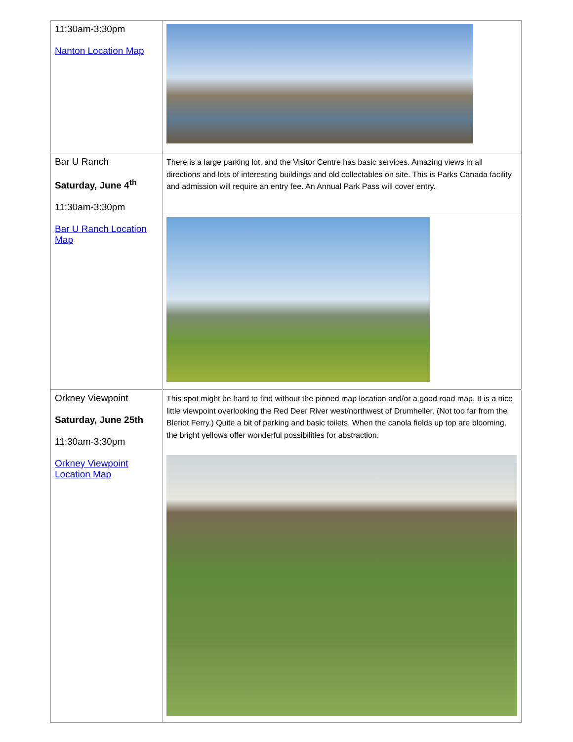| 11:30am-3:30pm Nanton Location Map | |
| Bar U Ranch Saturday, June 4<sup>th</sup> 11:30am-3:30pm Bar U Ranch Location Map | There is a large parking lot, and the Visitor Centre has basic services. Amazing views in all directions and lots of interesting buildings and old collectables on site. This is Parks Canada facility and admission will require an entry fee. An Annual Park Pass will cover entry. |
| Orkney Viewpoint Saturday, June 25th 11:30am-3:30pm Orkney Viewpoint Location Map | This spot might be hard to find without the pinned map location and/or a good road map. It is a nice little viewpoint overlooking the Red Deer River west/northwest of Drumheller. (Not too far from the Bleriot Ferry.) Quite a bit of parking and basic toilets. When the canola fields up top are blooming, the bright yellows offer wonderful possibilities for abstraction. |